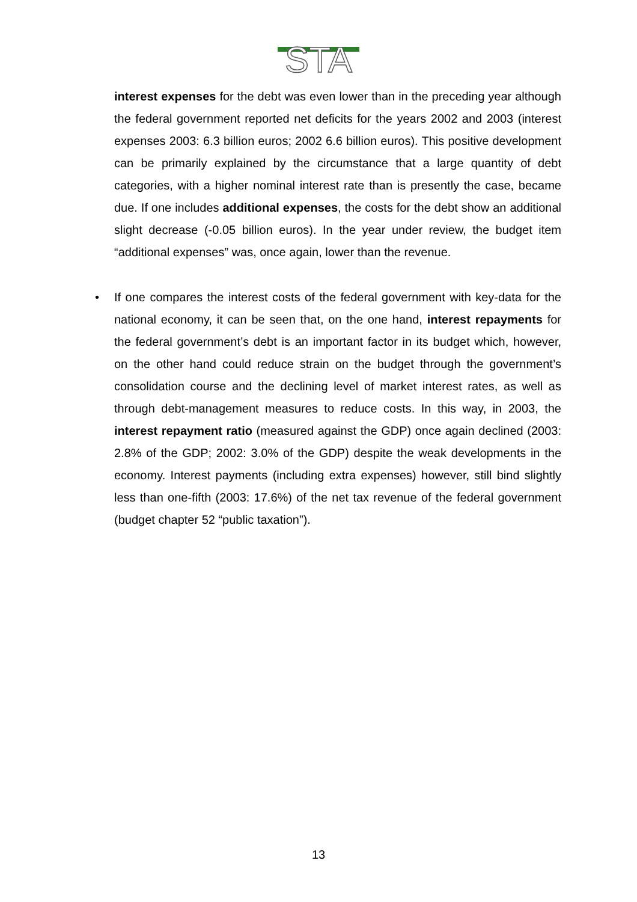STA
interest expenses for the debt was even lower than in the preceding year although the federal government reported net deficits for the years 2002 and 2003 (interest expenses 2003: 6.3 billion euros; 2002 6.6 billion euros). This positive development can be primarily explained by the circumstance that a large quantity of debt categories, with a higher nominal interest rate than is presently the case, became due. If one includes additional expenses, the costs for the debt show an additional slight decrease (-0.05 billion euros). In the year under review, the budget item “additional expenses” was, once again, lower than the revenue.
• If one compares the interest costs of the federal government with key-data for the national economy, it can be seen that, on the one hand, interest repayments for the federal government’s debt is an important factor in its budget which, however, on the other hand could reduce strain on the budget through the government’s consolidation course and the declining level of market interest rates, as well as through debt-management measures to reduce costs. In this way, in 2003, the interest repayment ratio (measured against the GDP) once again declined (2003: 2.8% of the GDP; 2002: 3.0% of the GDP) despite the weak developments in the economy. Interest payments (including extra expenses) however, still bind slightly less than one-fifth (2003: 17.6%) of the net tax revenue of the federal government (budget chapter 52 “public taxation”).
13